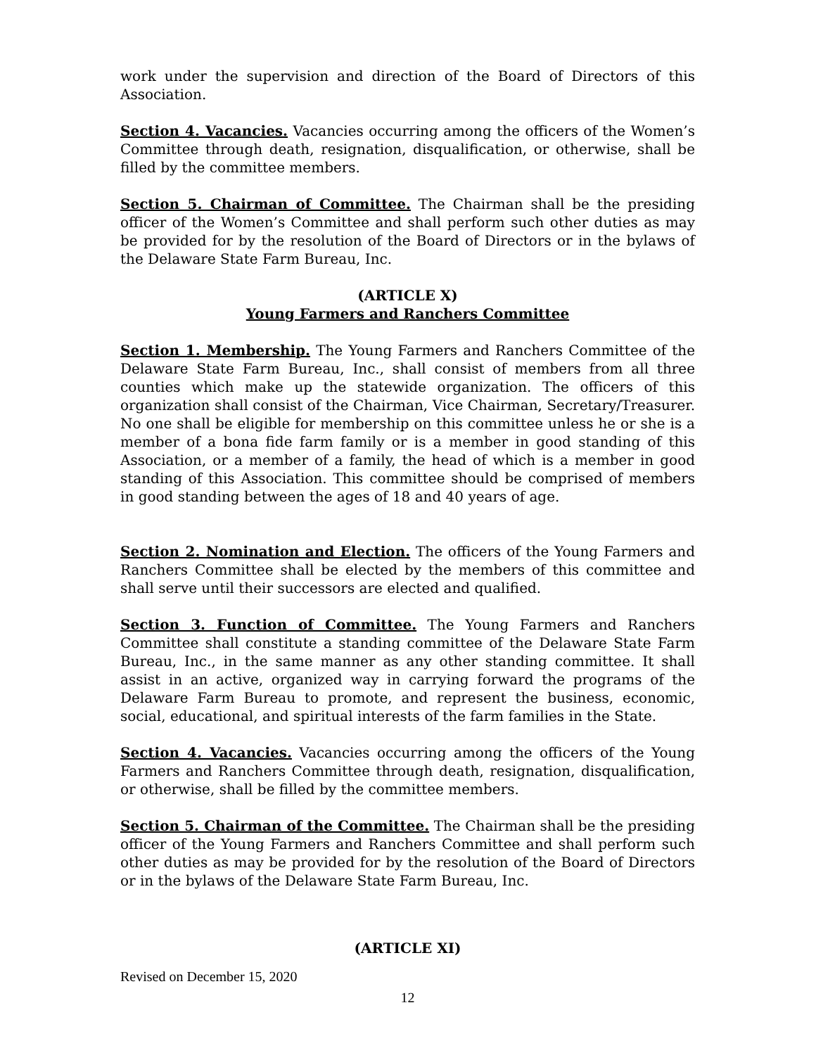work under the supervision and direction of the Board of Directors of this Association.
Section 4. Vacancies. Vacancies occurring among the officers of the Women’s Committee through death, resignation, disqualification, or otherwise, shall be filled by the committee members.
Section 5. Chairman of Committee. The Chairman shall be the presiding officer of the Women’s Committee and shall perform such other duties as may be provided for by the resolution of the Board of Directors or in the bylaws of the Delaware State Farm Bureau, Inc.
(ARTICLE X)
Young Farmers and Ranchers Committee
Section 1. Membership. The Young Farmers and Ranchers Committee of the Delaware State Farm Bureau, Inc., shall consist of members from all three counties which make up the statewide organization. The officers of this organization shall consist of the Chairman, Vice Chairman, Secretary/Treasurer. No one shall be eligible for membership on this committee unless he or she is a member of a bona fide farm family or is a member in good standing of this Association, or a member of a family, the head of which is a member in good standing of this Association. This committee should be comprised of members in good standing between the ages of 18 and 40 years of age.
Section 2. Nomination and Election. The officers of the Young Farmers and Ranchers Committee shall be elected by the members of this committee and shall serve until their successors are elected and qualified.
Section 3. Function of Committee. The Young Farmers and Ranchers Committee shall constitute a standing committee of the Delaware State Farm Bureau, Inc., in the same manner as any other standing committee. It shall assist in an active, organized way in carrying forward the programs of the Delaware Farm Bureau to promote, and represent the business, economic, social, educational, and spiritual interests of the farm families in the State.
Section 4. Vacancies. Vacancies occurring among the officers of the Young Farmers and Ranchers Committee through death, resignation, disqualification, or otherwise, shall be filled by the committee members.
Section 5. Chairman of the Committee. The Chairman shall be the presiding officer of the Young Farmers and Ranchers Committee and shall perform such other duties as may be provided for by the resolution of the Board of Directors or in the bylaws of the Delaware State Farm Bureau, Inc.
(ARTICLE XI)
Revised on December 15, 2020
12